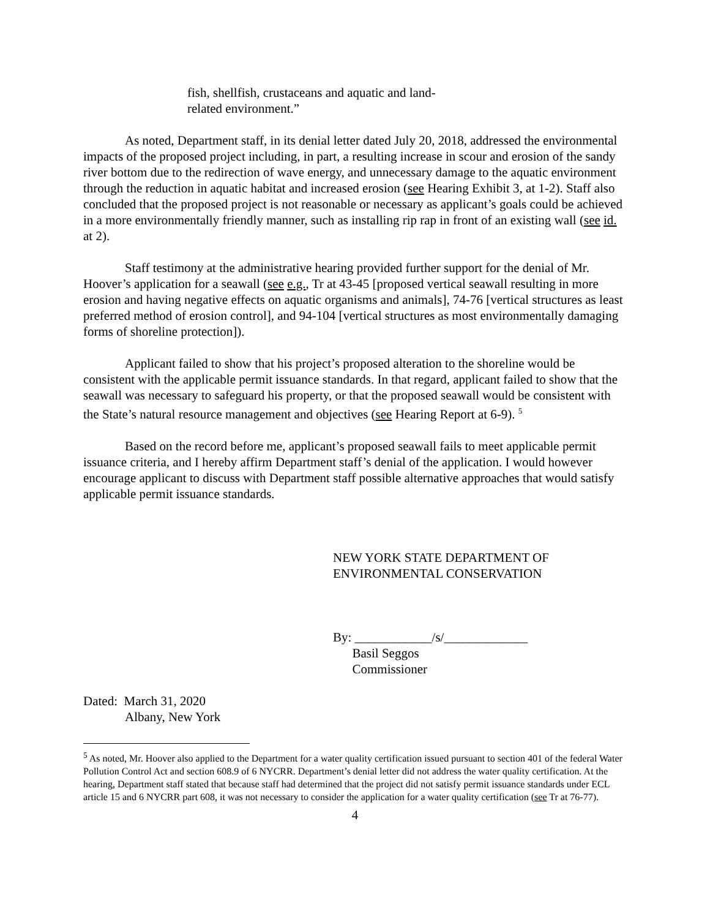fish, shellfish, crustaceans and aquatic and land-related environment.”
As noted, Department staff, in its denial letter dated July 20, 2018, addressed the environmental impacts of the proposed project including, in part, a resulting increase in scour and erosion of the sandy river bottom due to the redirection of wave energy, and unnecessary damage to the aquatic environment through the reduction in aquatic habitat and increased erosion (see Hearing Exhibit 3, at 1-2). Staff also concluded that the proposed project is not reasonable or necessary as applicant’s goals could be achieved in a more environmentally friendly manner, such as installing rip rap in front of an existing wall (see id. at 2).
Staff testimony at the administrative hearing provided further support for the denial of Mr. Hoover’s application for a seawall (see e.g., Tr at 43-45 [proposed vertical seawall resulting in more erosion and having negative effects on aquatic organisms and animals], 74-76 [vertical structures as least preferred method of erosion control], and 94-104 [vertical structures as most environmentally damaging forms of shoreline protection]).
Applicant failed to show that his project’s proposed alteration to the shoreline would be consistent with the applicable permit issuance standards. In that regard, applicant failed to show that the seawall was necessary to safeguard his property, or that the proposed seawall would be consistent with the State’s natural resource management and objectives (see Hearing Report at 6-9). <sup>5</sup>
Based on the record before me, applicant’s proposed seawall fails to meet applicable permit issuance criteria, and I hereby affirm Department staff’s denial of the application. I would however encourage applicant to discuss with Department staff possible alternative approaches that would satisfy applicable permit issuance standards.
NEW YORK STATE DEPARTMENT OF
ENVIRONMENTAL CONSERVATION
By: ____________/s/_____________
Basil Seggos
Commissioner
Dated: March 31, 2020
Albany, New York
<sup>5</sup> As noted, Mr. Hoover also applied to the Department for a water quality certification issued pursuant to section 401 of the federal Water Pollution Control Act and section 608.9 of 6 NYCRR. Department’s denial letter did not address the water quality certification. At the hearing, Department staff stated that because staff had determined that the project did not satisfy permit issuance standards under ECL article 15 and 6 NYCRR part 608, it was not necessary to consider the application for a water quality certification (see Tr at 76-77).
4